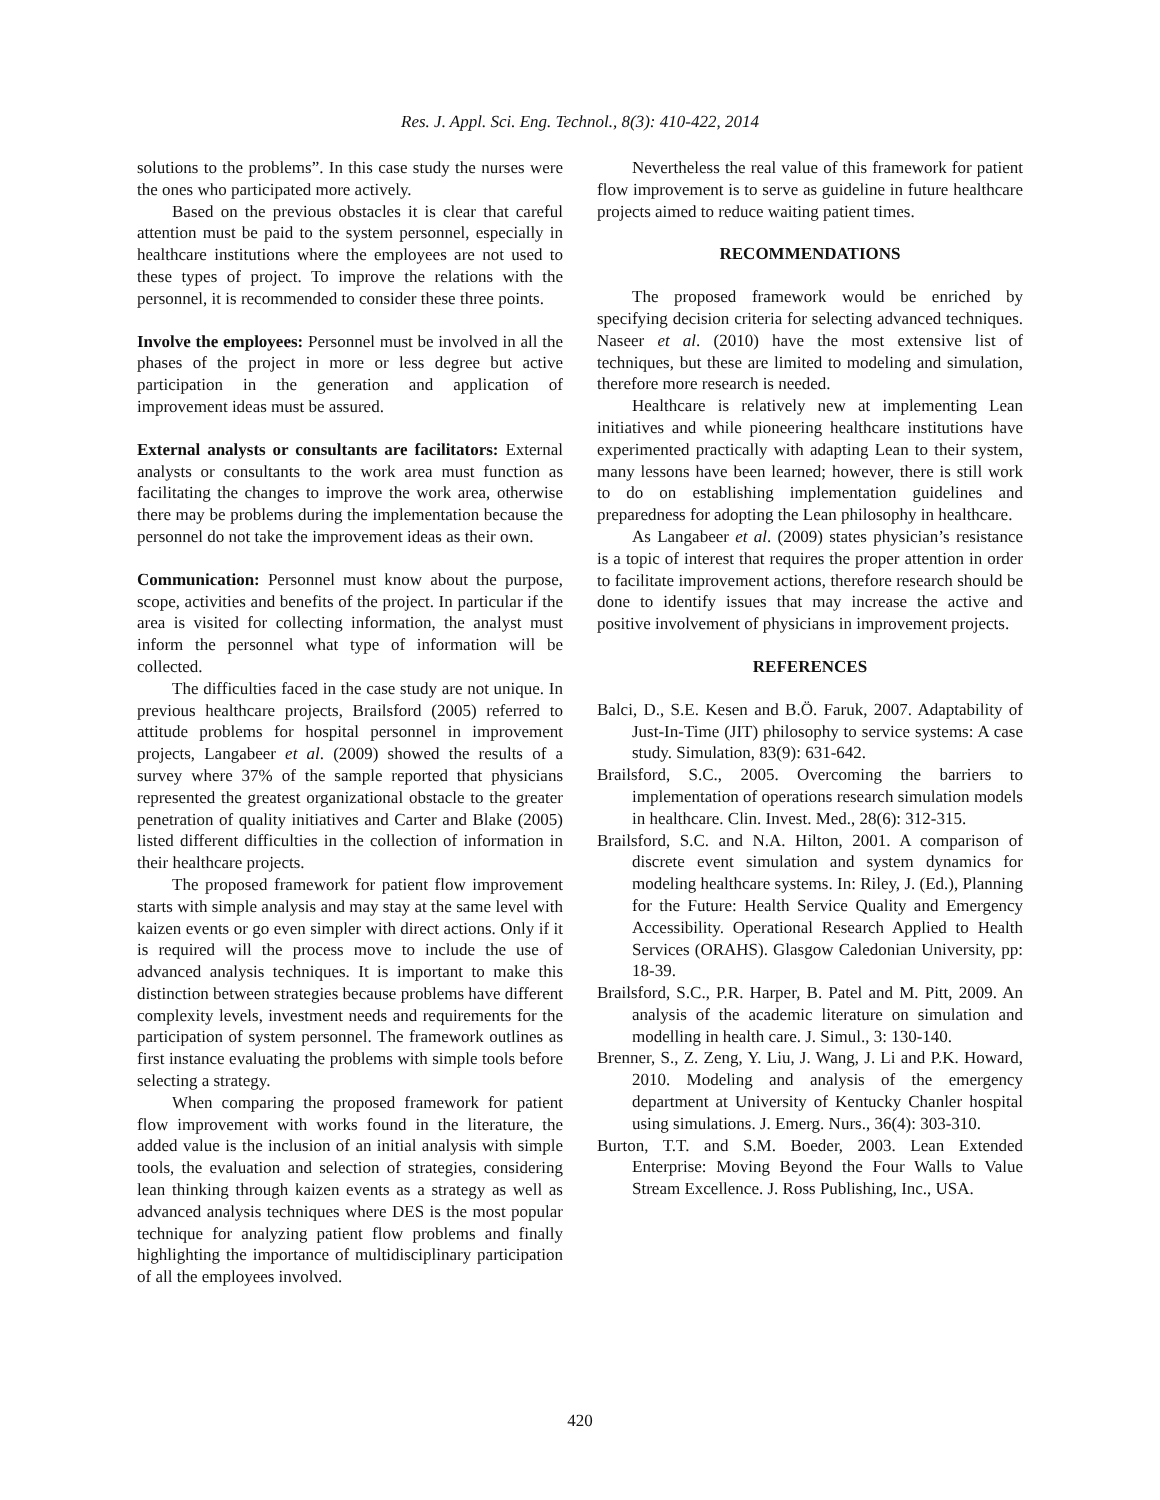Res. J. Appl. Sci. Eng. Technol., 8(3): 410-422, 2014
solutions to the problems”. In this case study the nurses were the ones who participated more actively.
Based on the previous obstacles it is clear that careful attention must be paid to the system personnel, especially in healthcare institutions where the employees are not used to these types of project. To improve the relations with the personnel, it is recommended to consider these three points.
Involve the employees: Personnel must be involved in all the phases of the project in more or less degree but active participation in the generation and application of improvement ideas must be assured.
External analysts or consultants are facilitators: External analysts or consultants to the work area must function as facilitating the changes to improve the work area, otherwise there may be problems during the implementation because the personnel do not take the improvement ideas as their own.
Communication: Personnel must know about the purpose, scope, activities and benefits of the project. In particular if the area is visited for collecting information, the analyst must inform the personnel what type of information will be collected.
The difficulties faced in the case study are not unique. In previous healthcare projects, Brailsford (2005) referred to attitude problems for hospital personnel in improvement projects, Langabeer et al. (2009) showed the results of a survey where 37% of the sample reported that physicians represented the greatest organizational obstacle to the greater penetration of quality initiatives and Carter and Blake (2005) listed different difficulties in the collection of information in their healthcare projects.
The proposed framework for patient flow improvement starts with simple analysis and may stay at the same level with kaizen events or go even simpler with direct actions. Only if it is required will the process move to include the use of advanced analysis techniques. It is important to make this distinction between strategies because problems have different complexity levels, investment needs and requirements for the participation of system personnel. The framework outlines as first instance evaluating the problems with simple tools before selecting a strategy.
When comparing the proposed framework for patient flow improvement with works found in the literature, the added value is the inclusion of an initial analysis with simple tools, the evaluation and selection of strategies, considering lean thinking through kaizen events as a strategy as well as advanced analysis techniques where DES is the most popular technique for analyzing patient flow problems and finally highlighting the importance of multidisciplinary participation of all the employees involved.
Nevertheless the real value of this framework for patient flow improvement is to serve as guideline in future healthcare projects aimed to reduce waiting patient times.
RECOMMENDATIONS
The proposed framework would be enriched by specifying decision criteria for selecting advanced techniques. Naseer et al. (2010) have the most extensive list of techniques, but these are limited to modeling and simulation, therefore more research is needed.
Healthcare is relatively new at implementing Lean initiatives and while pioneering healthcare institutions have experimented practically with adapting Lean to their system, many lessons have been learned; however, there is still work to do on establishing implementation guidelines and preparedness for adopting the Lean philosophy in healthcare.
As Langabeer et al. (2009) states physician’s resistance is a topic of interest that requires the proper attention in order to facilitate improvement actions, therefore research should be done to identify issues that may increase the active and positive involvement of physicians in improvement projects.
REFERENCES
Balci, D., S.E. Kesen and B.Ö. Faruk, 2007. Adaptability of Just-In-Time (JIT) philosophy to service systems: A case study. Simulation, 83(9): 631-642.
Brailsford, S.C., 2005. Overcoming the barriers to implementation of operations research simulation models in healthcare. Clin. Invest. Med., 28(6): 312-315.
Brailsford, S.C. and N.A. Hilton, 2001. A comparison of discrete event simulation and system dynamics for modeling healthcare systems. In: Riley, J. (Ed.), Planning for the Future: Health Service Quality and Emergency Accessibility. Operational Research Applied to Health Services (ORAHS). Glasgow Caledonian University, pp: 18-39.
Brailsford, S.C., P.R. Harper, B. Patel and M. Pitt, 2009. An analysis of the academic literature on simulation and modelling in health care. J. Simul., 3: 130-140.
Brenner, S., Z. Zeng, Y. Liu, J. Wang, J. Li and P.K. Howard, 2010. Modeling and analysis of the emergency department at University of Kentucky Chanler hospital using simulations. J. Emerg. Nurs., 36(4): 303-310.
Burton, T.T. and S.M. Boeder, 2003. Lean Extended Enterprise: Moving Beyond the Four Walls to Value Stream Excellence. J. Ross Publishing, Inc., USA.
420